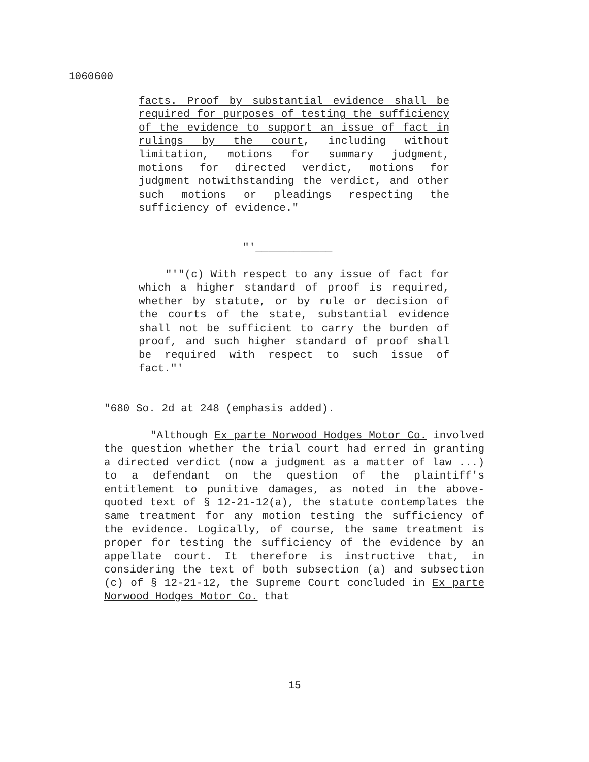1060600
facts. Proof by substantial evidence shall be required for purposes of testing the sufficiency of the evidence to support an issue of fact in rulings by the court, including without limitation, motions for summary judgment, motions for directed verdict, motions for judgment notwithstanding the verdict, and other such motions or pleadings respecting the sufficiency of evidence."
"'____________
"'"(c) With respect to any issue of fact for which a higher standard of proof is required, whether by statute, or by rule or decision of the courts of the state, substantial evidence shall not be sufficient to carry the burden of proof, and such higher standard of proof shall be required with respect to such issue of fact."'
"680 So. 2d at 248 (emphasis added).
"Although Ex parte Norwood Hodges Motor Co. involved the question whether the trial court had erred in granting a directed verdict (now a judgment as a matter of law ...) to a defendant on the question of the plaintiff's entitlement to punitive damages, as noted in the above-quoted text of § 12-21-12(a), the statute contemplates the same treatment for any motion testing the sufficiency of the evidence. Logically, of course, the same treatment is proper for testing the sufficiency of the evidence by an appellate court. It therefore is instructive that, in considering the text of both subsection (a) and subsection (c) of § 12-21-12, the Supreme Court concluded in Ex parte Norwood Hodges Motor Co. that
15